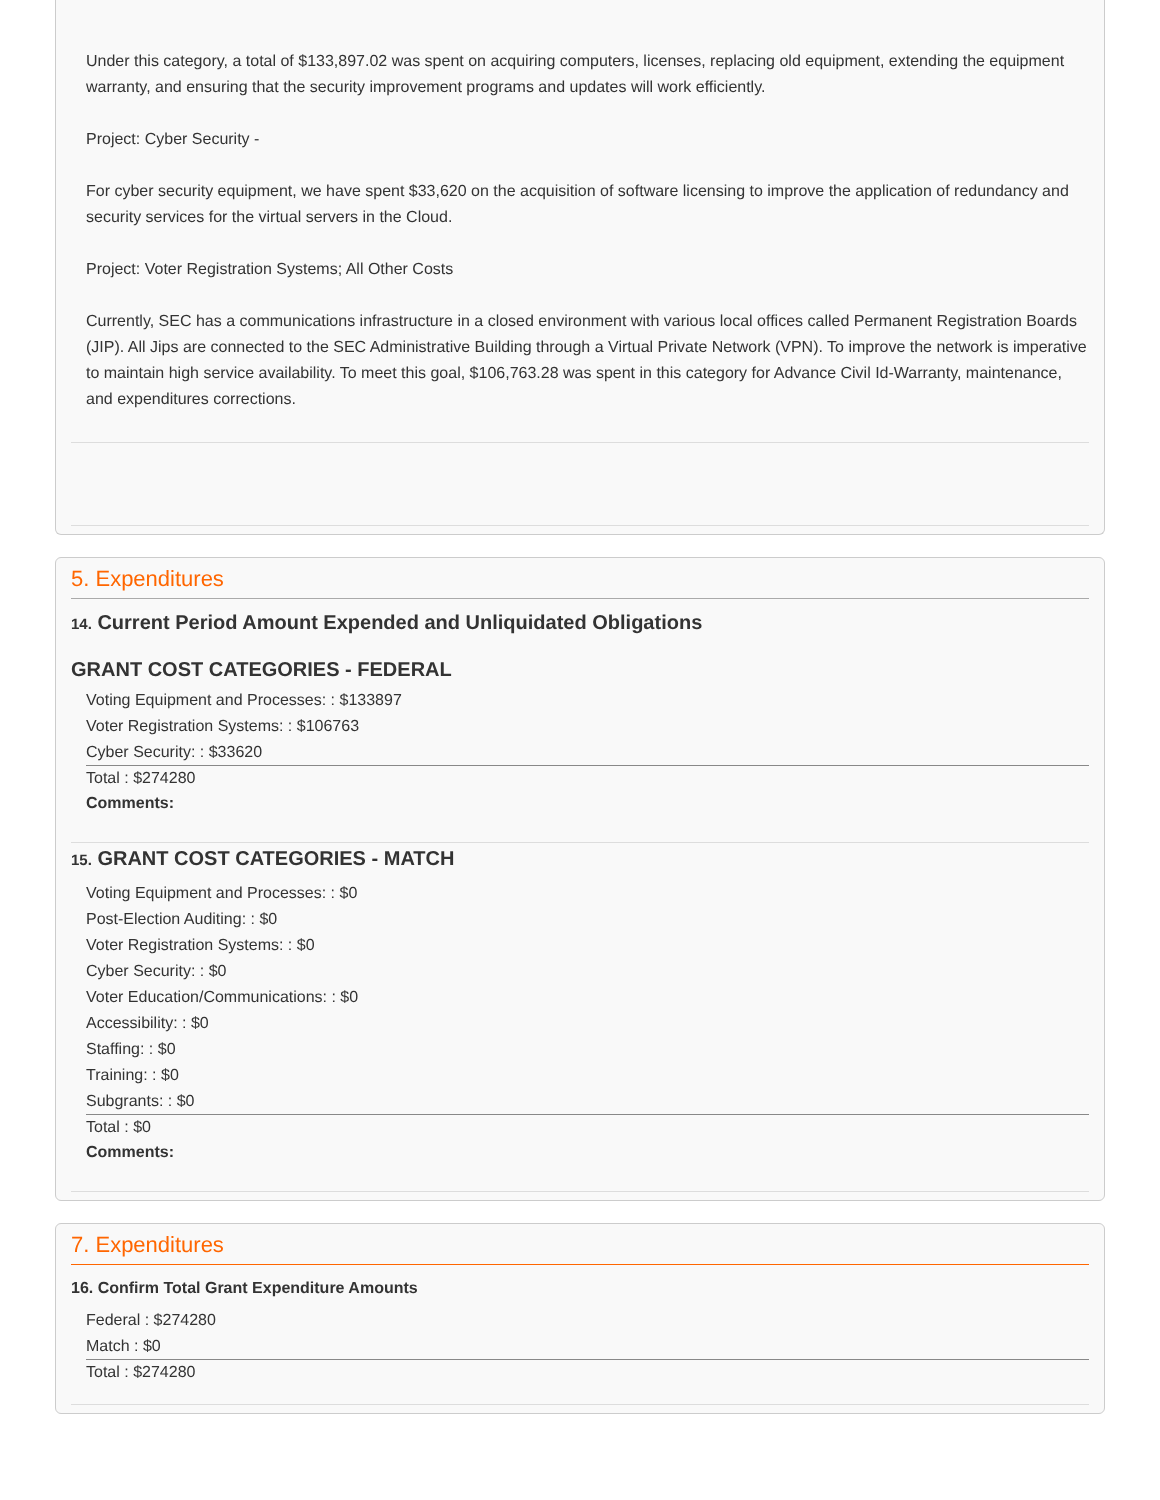Under this category, a total of $133,897.02 was spent on acquiring computers, licenses, replacing old equipment, extending the equipment warranty, and ensuring that the security improvement programs and updates will work efficiently.
Project: Cyber Security -
For cyber security equipment, we have spent $33,620 on the acquisition of software licensing to improve the application of redundancy and security services for the virtual servers in the Cloud.
Project: Voter Registration Systems; All Other Costs
Currently, SEC has a communications infrastructure in a closed environment with various local offices called Permanent Registration Boards (JIP). All Jips are connected to the SEC Administrative Building through a Virtual Private Network (VPN). To improve the network is imperative to maintain high service availability. To meet this goal, $106,763.28 was spent in this category for Advance Civil Id-Warranty, maintenance, and expenditures corrections.
5. Expenditures
14. Current Period Amount Expended and Unliquidated Obligations
GRANT COST CATEGORIES - FEDERAL
Voting Equipment and Processes: : $133897
Voter Registration Systems: : $106763
Cyber Security: : $33620
Total : $274280
Comments:
15. GRANT COST CATEGORIES - MATCH
Voting Equipment and Processes: : $0
Post-Election Auditing: : $0
Voter Registration Systems: : $0
Cyber Security: : $0
Voter Education/Communications: : $0
Accessibility: : $0
Staffing: : $0
Training: : $0
Subgrants: : $0
Total : $0
Comments:
7. Expenditures
16. Confirm Total Grant Expenditure Amounts
Federal : $274280
Match : $0
Total : $274280